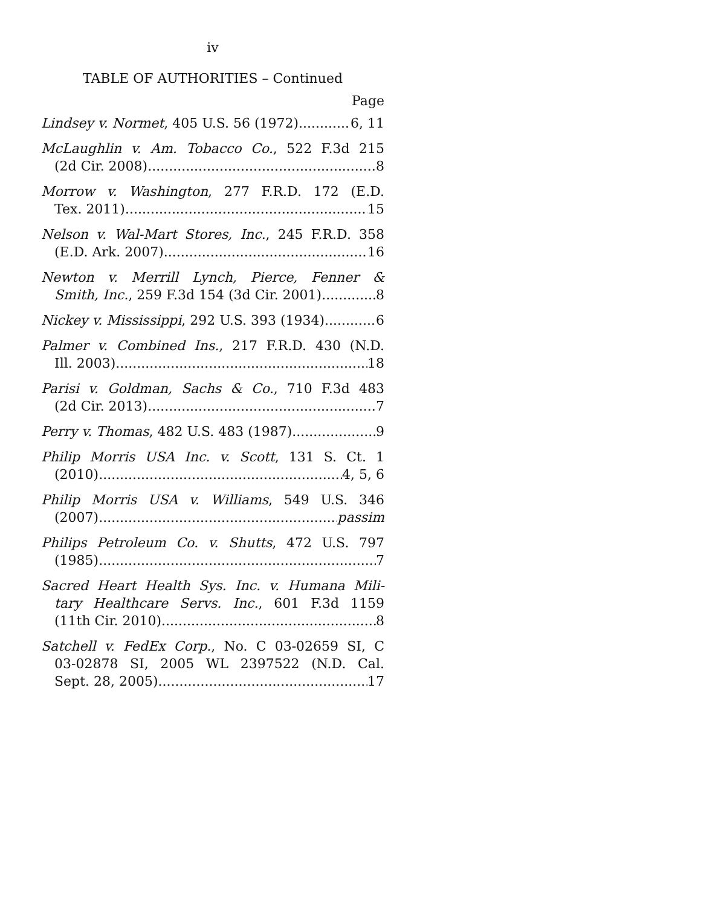iv
TABLE OF AUTHORITIES – Continued
Page
Lindsey v. Normet, 405 U.S. 56 (1972) 6, 11
McLaughlin v. Am. Tobacco Co., 522 F.3d 215
(2d Cir. 2008) 8
Morrow v. Washington, 277 F.R.D. 172 (E.D.
Tex. 2011) 15
Nelson v. Wal-Mart Stores, Inc., 245 F.R.D. 358
(E.D. Ark. 2007) 16
Newton v. Merrill Lynch, Pierce, Fenner &
Smith, Inc., 259 F.3d 154 (3d Cir. 2001) 8
Nickey v. Mississippi, 292 U.S. 393 (1934) 6
Palmer v. Combined Ins., 217 F.R.D. 430 (N.D.
Ill. 2003) 18
Parisi v. Goldman, Sachs & Co., 710 F.3d 483
(2d Cir. 2013) 7
Perry v. Thomas, 482 U.S. 483 (1987) 9
Philip Morris USA Inc. v. Scott, 131 S. Ct. 1
(2010) 4, 5, 6
Philip Morris USA v. Williams, 549 U.S. 346
(2007) passim
Philips Petroleum Co. v. Shutts, 472 U.S. 797
(1985) 7
Sacred Heart Health Sys. Inc. v. Humana Mili-
tary Healthcare Servs. Inc., 601 F.3d 1159
(11th Cir. 2010) 8
Satchell v. FedEx Corp., No. C 03-02659 SI, C
03-02878 SI, 2005 WL 2397522 (N.D. Cal.
Sept. 28, 2005) 17